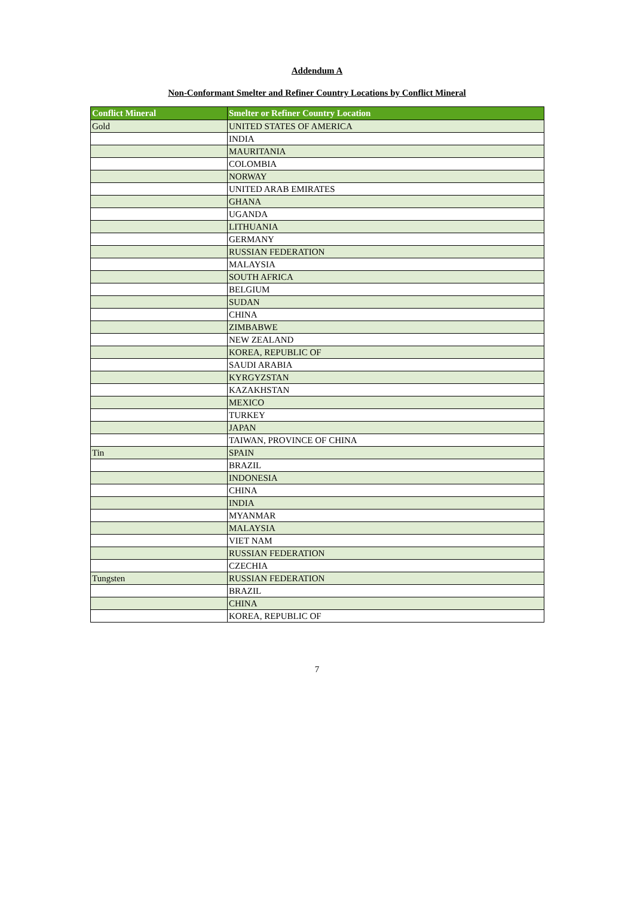Addendum A
Non-Conformant Smelter and Refiner Country Locations by Conflict Mineral
| Conflict Mineral | Smelter or Refiner Country Location |
| --- | --- |
| Gold | UNITED STATES OF AMERICA |
| | INDIA |
| | MAURITANIA |
| | COLOMBIA |
| | NORWAY |
| | UNITED ARAB EMIRATES |
| | GHANA |
| | UGANDA |
| | LITHUANIA |
| | GERMANY |
| | RUSSIAN FEDERATION |
| | MALAYSIA |
| | SOUTH AFRICA |
| | BELGIUM |
| | SUDAN |
| | CHINA |
| | ZIMBABWE |
| | NEW ZEALAND |
| | KOREA, REPUBLIC OF |
| | SAUDI ARABIA |
| | KYRGYZSTAN |
| | KAZAKHSTAN |
| | MEXICO |
| | TURKEY |
| | JAPAN |
| | TAIWAN, PROVINCE OF CHINA |
| Tin | SPAIN |
| | BRAZIL |
| | INDONESIA |
| | CHINA |
| | INDIA |
| | MYANMAR |
| | MALAYSIA |
| | VIET NAM |
| | RUSSIAN FEDERATION |
| | CZECHIA |
| Tungsten | RUSSIAN FEDERATION |
| | BRAZIL |
| | CHINA |
| | KOREA, REPUBLIC OF |
7